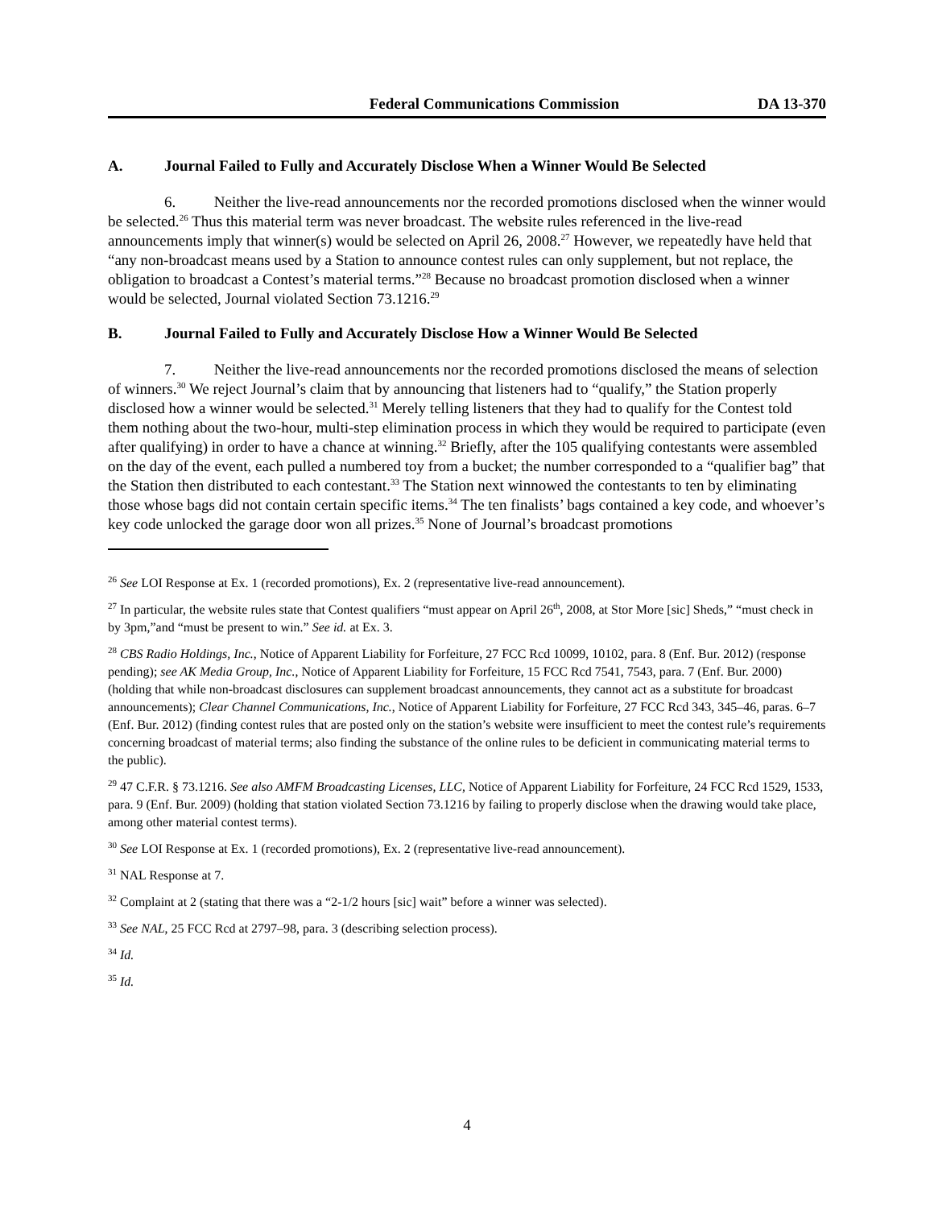Federal Communications Commission DA 13-370
A. Journal Failed to Fully and Accurately Disclose When a Winner Would Be Selected
6. Neither the live-read announcements nor the recorded promotions disclosed when the winner would be selected.<sup>26</sup> Thus this material term was never broadcast. The website rules referenced in the live-read announcements imply that winner(s) would be selected on April 26, 2008.<sup>27</sup> However, we repeatedly have held that “any non-broadcast means used by a Station to announce contest rules can only supplement, but not replace, the obligation to broadcast a Contest’s material terms.”<sup>28</sup> Because no broadcast promotion disclosed when a winner would be selected, Journal violated Section 73.1216.<sup>29</sup>
B. Journal Failed to Fully and Accurately Disclose How a Winner Would Be Selected
7. Neither the live-read announcements nor the recorded promotions disclosed the means of selection of winners.<sup>30</sup> We reject Journal’s claim that by announcing that listeners had to “qualify,” the Station properly disclosed how a winner would be selected.<sup>31</sup> Merely telling listeners that they had to qualify for the Contest told them nothing about the two-hour, multi-step elimination process in which they would be required to participate (even after qualifying) in order to have a chance at winning.<sup>32</sup> Briefly, after the 105 qualifying contestants were assembled on the day of the event, each pulled a numbered toy from a bucket; the number corresponded to a “qualifier bag” that the Station then distributed to each contestant.<sup>33</sup> The Station next winnowed the contestants to ten by eliminating those whose bags did not contain certain specific items.<sup>34</sup> The ten finalists’ bags contained a key code, and whoever’s key code unlocked the garage door won all prizes.<sup>35</sup> None of Journal’s broadcast promotions
<sup>26</sup> See LOI Response at Ex. 1 (recorded promotions), Ex. 2 (representative live-read announcement).
<sup>27</sup> In particular, the website rules state that Contest qualifiers “must appear on April 26<sup>th</sup>, 2008, at Stor More [sic] Sheds,” “must check in by 3pm,”and “must be present to win.” See id. at Ex. 3.
<sup>28</sup> CBS Radio Holdings, Inc., Notice of Apparent Liability for Forfeiture, 27 FCC Rcd 10099, 10102, para. 8 (Enf. Bur. 2012) (response pending); see AK Media Group, Inc., Notice of Apparent Liability for Forfeiture, 15 FCC Rcd 7541, 7543, para. 7 (Enf. Bur. 2000) (holding that while non-broadcast disclosures can supplement broadcast announcements, they cannot act as a substitute for broadcast announcements); Clear Channel Communications, Inc., Notice of Apparent Liability for Forfeiture, 27 FCC Rcd 343, 345–46, paras. 6–7 (Enf. Bur. 2012) (finding contest rules that are posted only on the station’s website were insufficient to meet the contest rule’s requirements concerning broadcast of material terms; also finding the substance of the online rules to be deficient in communicating material terms to the public).
<sup>29</sup> 47 C.F.R. § 73.1216. See also AMFM Broadcasting Licenses, LLC, Notice of Apparent Liability for Forfeiture, 24 FCC Rcd 1529, 1533, para. 9 (Enf. Bur. 2009) (holding that station violated Section 73.1216 by failing to properly disclose when the drawing would take place, among other material contest terms).
<sup>30</sup> See LOI Response at Ex. 1 (recorded promotions), Ex. 2 (representative live-read announcement).
<sup>31</sup> NAL Response at 7.
<sup>32</sup> Complaint at 2 (stating that there was a “2-1/2 hours [sic] wait” before a winner was selected).
<sup>33</sup> See NAL, 25 FCC Rcd at 2797–98, para. 3 (describing selection process).
<sup>34</sup> Id.
<sup>35</sup> Id.
4